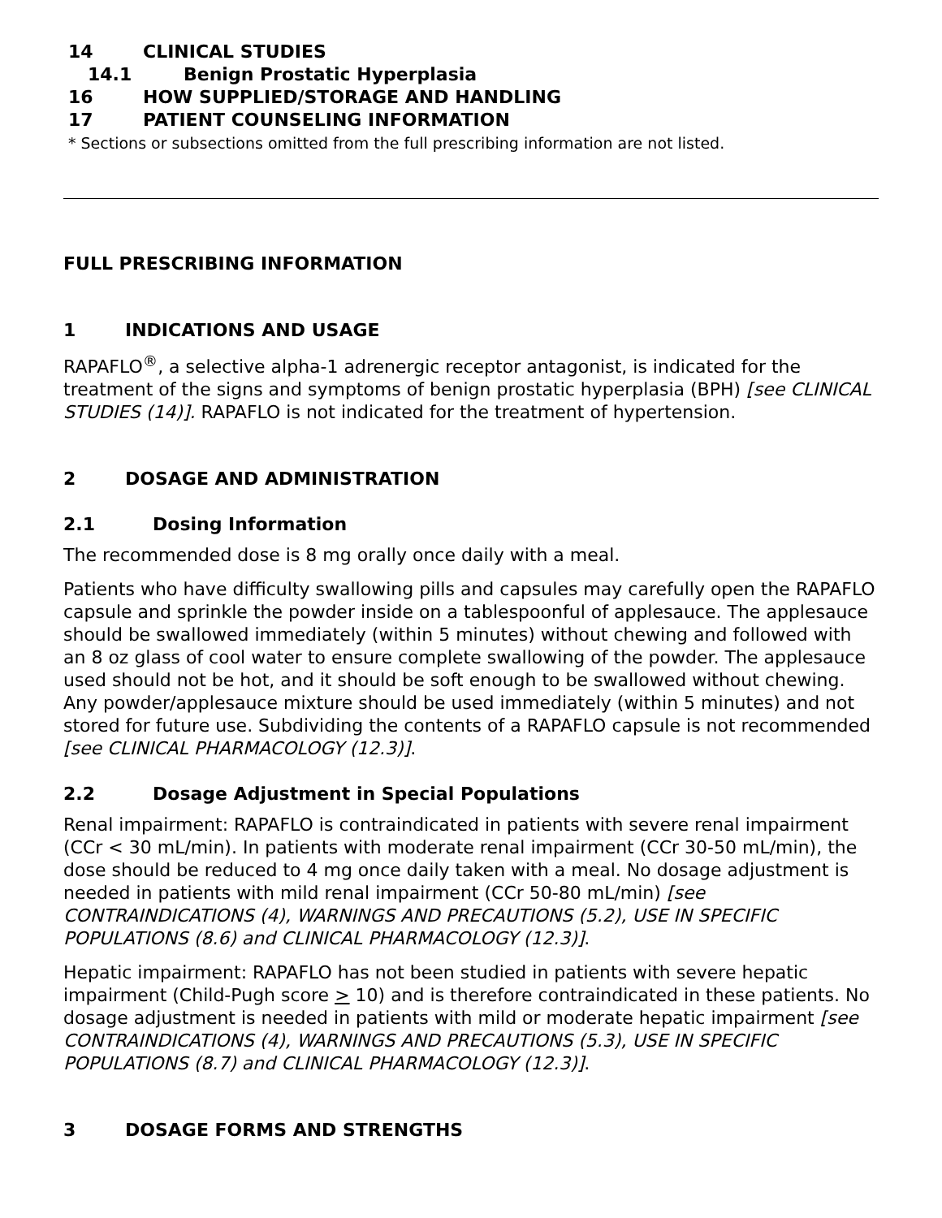14 CLINICAL STUDIES
14.1 Benign Prostatic Hyperplasia
16 HOW SUPPLIED/STORAGE AND HANDLING
17 PATIENT COUNSELING INFORMATION
* Sections or subsections omitted from the full prescribing information are not listed.
FULL PRESCRIBING INFORMATION
1 INDICATIONS AND USAGE
RAPAFLO<sup>®</sup>, a selective alpha-1 adrenergic receptor antagonist, is indicated for the treatment of the signs and symptoms of benign prostatic hyperplasia (BPH) [see CLINICAL STUDIES (14)]. RAPAFLO is not indicated for the treatment of hypertension.
2 DOSAGE AND ADMINISTRATION
2.1 Dosing Information
The recommended dose is 8 mg orally once daily with a meal.
Patients who have difficulty swallowing pills and capsules may carefully open the RAPAFLO capsule and sprinkle the powder inside on a tablespoonful of applesauce. The applesauce should be swallowed immediately (within 5 minutes) without chewing and followed with an 8 oz glass of cool water to ensure complete swallowing of the powder. The applesauce used should not be hot, and it should be soft enough to be swallowed without chewing. Any powder/applesauce mixture should be used immediately (within 5 minutes) and not stored for future use. Subdividing the contents of a RAPAFLO capsule is not recommended [see CLINICAL PHARMACOLOGY (12.3)].
2.2 Dosage Adjustment in Special Populations
Renal impairment: RAPAFLO is contraindicated in patients with severe renal impairment (CCr < 30 mL/min). In patients with moderate renal impairment (CCr 30-50 mL/min), the dose should be reduced to 4 mg once daily taken with a meal. No dosage adjustment is needed in patients with mild renal impairment (CCr 50-80 mL/min) [see CONTRAINDICATIONS (4), WARNINGS AND PRECAUTIONS (5.2), USE IN SPECIFIC POPULATIONS (8.6) and CLINICAL PHARMACOLOGY (12.3)].
Hepatic impairment: RAPAFLO has not been studied in patients with severe hepatic impairment (Child-Pugh score > 10) and is therefore contraindicated in these patients. No dosage adjustment is needed in patients with mild or moderate hepatic impairment [see CONTRAINDICATIONS (4), WARNINGS AND PRECAUTIONS (5.3), USE IN SPECIFIC POPULATIONS (8.7) and CLINICAL PHARMACOLOGY (12.3)].
3 DOSAGE FORMS AND STRENGTHS